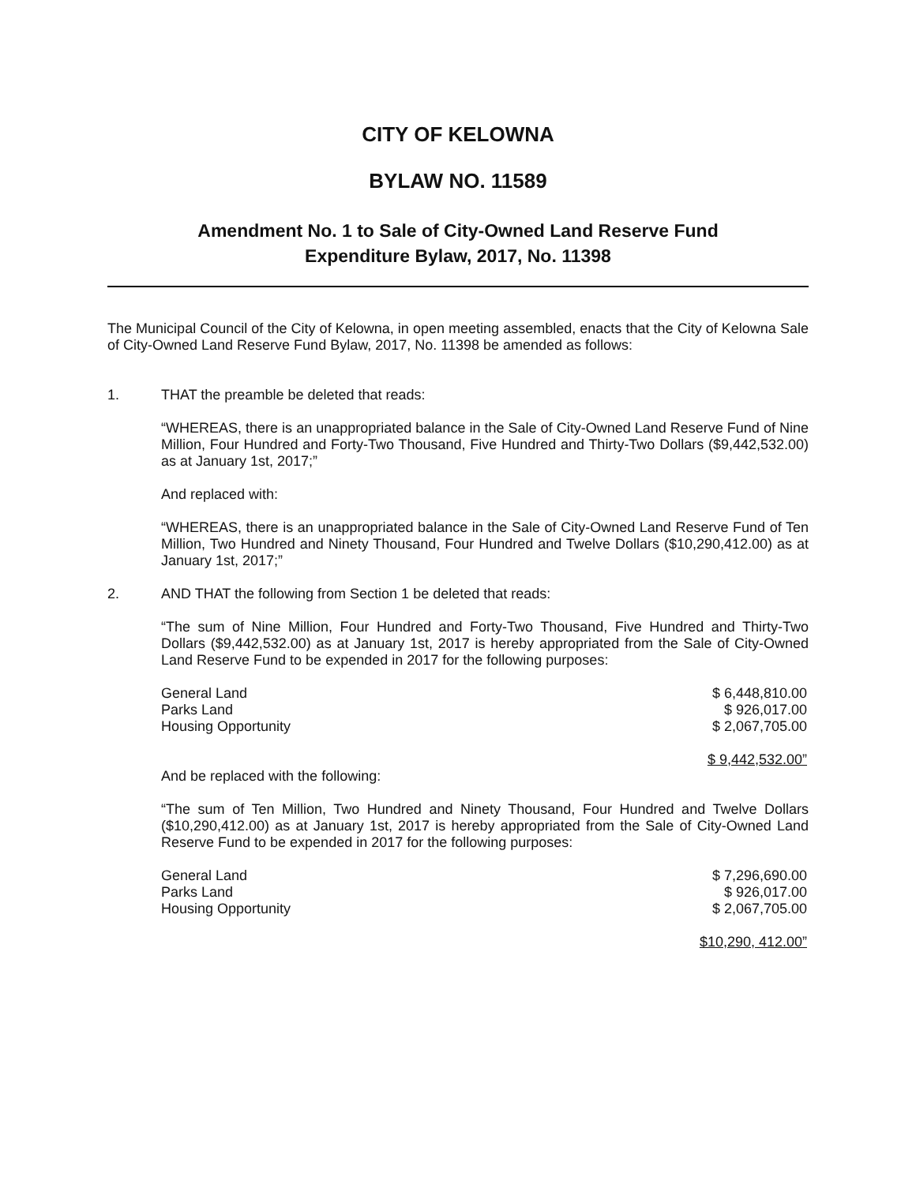CITY OF KELOWNA
BYLAW NO. 11589
Amendment No. 1 to Sale of City-Owned Land Reserve Fund
Expenditure Bylaw, 2017, No. 11398
The Municipal Council of the City of Kelowna, in open meeting assembled, enacts that the City of Kelowna Sale of City-Owned Land Reserve Fund Bylaw, 2017, No. 11398 be amended as follows:
1. THAT the preamble be deleted that reads:
“WHEREAS, there is an unappropriated balance in the Sale of City-Owned Land Reserve Fund of Nine Million, Four Hundred and Forty-Two Thousand, Five Hundred and Thirty-Two Dollars ($9,442,532.00) as at January 1st, 2017;”
And replaced with:
“WHEREAS, there is an unappropriated balance in the Sale of City-Owned Land Reserve Fund of Ten Million, Two Hundred and Ninety Thousand, Four Hundred and Twelve Dollars ($10,290,412.00) as at January 1st, 2017;”
2. AND THAT the following from Section 1 be deleted that reads:
“The sum of Nine Million, Four Hundred and Forty-Two Thousand, Five Hundred and Thirty-Two Dollars ($9,442,532.00) as at January 1st, 2017 is hereby appropriated from the Sale of City-Owned Land Reserve Fund to be expended in 2017 for the following purposes:
| General Land | $ 6,448,810.00 |
| Parks Land | $ 926,017.00 |
| Housing Opportunity | $ 2,067,705.00 |
| | $ 9,442,532.00” |
And be replaced with the following:
“The sum of Ten Million, Two Hundred and Ninety Thousand, Four Hundred and Twelve Dollars ($10,290,412.00) as at January 1st, 2017 is hereby appropriated from the Sale of City-Owned Land Reserve Fund to be expended in 2017 for the following purposes:
| General Land | $ 7,296,690.00 |
| Parks Land | $ 926,017.00 |
| Housing Opportunity | $ 2,067,705.00 |
| | $10,290, 412.00” |